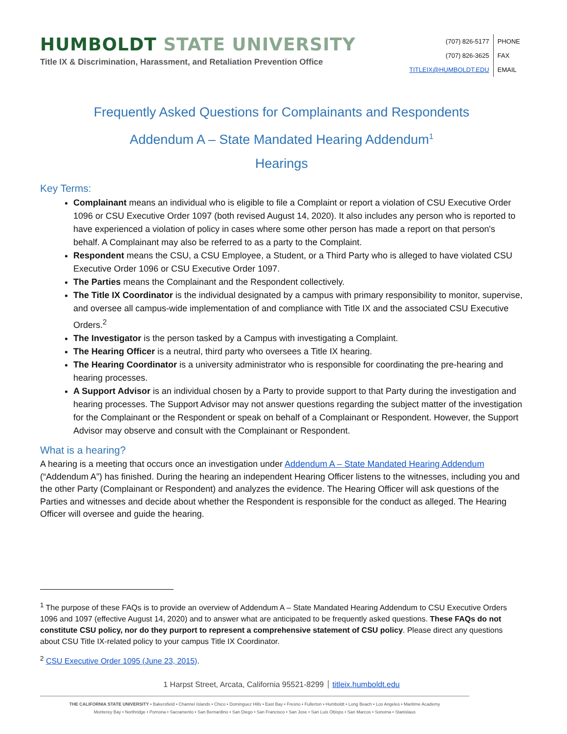HUMBOLDT STATE UNIVERSITY
Title IX & Discrimination, Harassment, and Retaliation Prevention Office
(707) 826-5177
PHONE
(707) 826-3625
FAX
TITLEIX@HUMBOLDT.EDU
EMAIL
Frequently Asked Questions for Complainants and Respondents
Addendum A – State Mandated Hearing Addendum<sup>1</sup>
Hearings
Key Terms:
Complainant means an individual who is eligible to file a Complaint or report a violation of CSU Executive Order 1096 or CSU Executive Order 1097 (both revised August 14, 2020). It also includes any person who is reported to have experienced a violation of policy in cases where some other person has made a report on that person's behalf. A Complainant may also be referred to as a party to the Complaint.
Respondent means the CSU, a CSU Employee, a Student, or a Third Party who is alleged to have violated CSU Executive Order 1096 or CSU Executive Order 1097.
The Parties means the Complainant and the Respondent collectively.
The Title IX Coordinator is the individual designated by a campus with primary responsibility to monitor, supervise, and oversee all campus-wide implementation of and compliance with Title IX and the associated CSU Executive Orders.<sup>2</sup>
The Investigator is the person tasked by a Campus with investigating a Complaint.
The Hearing Officer is a neutral, third party who oversees a Title IX hearing.
The Hearing Coordinator is a university administrator who is responsible for coordinating the pre-hearing and hearing processes.
A Support Advisor is an individual chosen by a Party to provide support to that Party during the investigation and hearing processes. The Support Advisor may not answer questions regarding the subject matter of the investigation for the Complainant or the Respondent or speak on behalf of a Complainant or Respondent. However, the Support Advisor may observe and consult with the Complainant or Respondent.
What is a hearing?
A hearing is a meeting that occurs once an investigation under Addendum A – State Mandated Hearing Addendum (“Addendum A”) has finished. During the hearing an independent Hearing Officer listens to the witnesses, including you and the other Party (Complainant or Respondent) and analyzes the evidence. The Hearing Officer will ask questions of the Parties and witnesses and decide about whether the Respondent is responsible for the conduct as alleged. The Hearing Officer will oversee and guide the hearing.
<sup>1</sup> The purpose of these FAQs is to provide an overview of Addendum A – State Mandated Hearing Addendum to CSU Executive Orders 1096 and 1097 (effective August 14, 2020) and to answer what are anticipated to be frequently asked questions. These FAQs do not constitute CSU policy, nor do they purport to represent a comprehensive statement of CSU policy. Please direct any questions about CSU Title IX-related policy to your campus Title IX Coordinator.
<sup>2</sup> CSU Executive Order 1095 (June 23, 2015).
1 Harpst Street, Arcata, California 95521-8299 titleix.humboldt.edu
THE CALIFORNIA STATE UNIVERSITY • Bakersfield • Channel Islands • Chico • Dominguez Hills • East Bay • Fresno • Fullerton • Humboldt • Long Beach • Los Angeles • Maritime Academy
Monterey Bay • Northridge • Pomona • Sacramento • San Bernardino • San Diego • San Francisco • San Jose • San Luis Obispo • San Marcos • Sonoma • Stanislaus